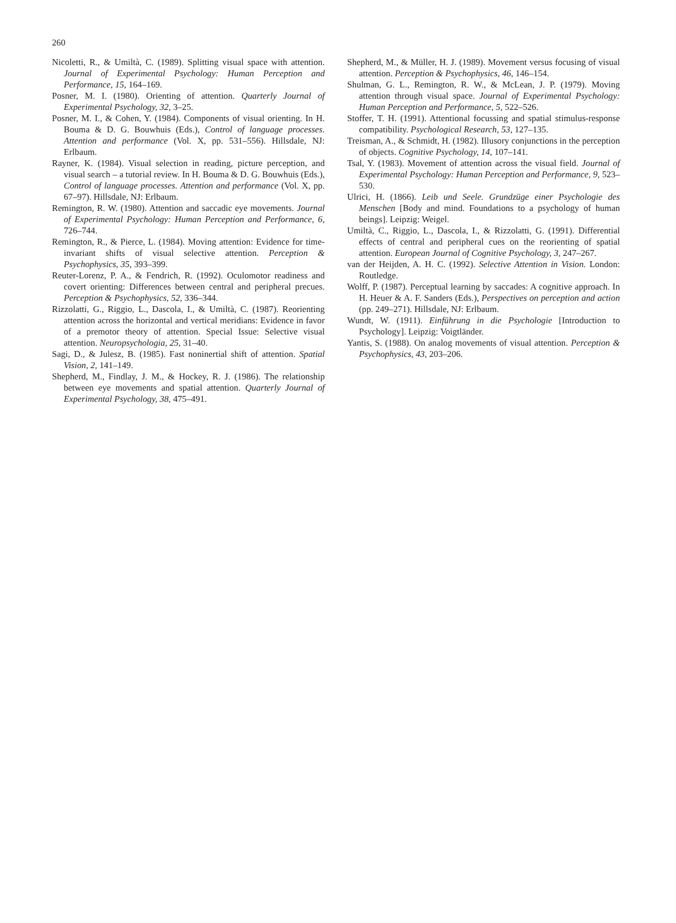260
Nicoletti, R., & Umiltà, C. (1989). Splitting visual space with attention. Journal of Experimental Psychology: Human Perception and Performance, 15, 164–169.
Posner, M. I. (1980). Orienting of attention. Quarterly Journal of Experimental Psychology, 32, 3–25.
Posner, M. I., & Cohen, Y. (1984). Components of visual orienting. In H. Bouma & D. G. Bouwhuis (Eds.), Control of language processes. Attention and performance (Vol. X, pp. 531–556). Hillsdale, NJ: Erlbaum.
Rayner, K. (1984). Visual selection in reading, picture perception, and visual search – a tutorial review. In H. Bouma & D. G. Bouwhuis (Eds.), Control of language processes. Attention and performance (Vol. X, pp. 67–97). Hillsdale, NJ: Erlbaum.
Remington, R. W. (1980). Attention and saccadic eye movements. Journal of Experimental Psychology: Human Perception and Performance, 6, 726–744.
Remington, R., & Pierce, L. (1984). Moving attention: Evidence for time-invariant shifts of visual selective attention. Perception & Psychophysics, 35, 393–399.
Reuter-Lorenz, P. A., & Fendrich, R. (1992). Oculomotor readiness and covert orienting: Differences between central and peripheral precues. Perception & Psychophysics, 52, 336–344.
Rizzolatti, G., Riggio, L., Dascola, I., & Umiltà, C. (1987). Reorienting attention across the horizontal and vertical meridians: Evidence in favor of a premotor theory of attention. Special Issue: Selective visual attention. Neuropsychologia, 25, 31–40.
Sagi, D., & Julesz, B. (1985). Fast noninertial shift of attention. Spatial Vision, 2, 141–149.
Shepherd, M., Findlay, J. M., & Hockey, R. J. (1986). The relationship between eye movements and spatial attention. Quarterly Journal of Experimental Psychology, 38, 475–491.
Shepherd, M., & Müller, H. J. (1989). Movement versus focusing of visual attention. Perception & Psychophysics, 46, 146–154.
Shulman, G. L., Remington, R. W., & McLean, J. P. (1979). Moving attention through visual space. Journal of Experimental Psychology: Human Perception and Performance, 5, 522–526.
Stoffer, T. H. (1991). Attentional focussing and spatial stimulus-response compatibility. Psychological Research, 53, 127–135.
Treisman, A., & Schmidt, H. (1982). Illusory conjunctions in the perception of objects. Cognitive Psychology, 14, 107–141.
Tsal, Y. (1983). Movement of attention across the visual field. Journal of Experimental Psychology: Human Perception and Performance, 9, 523–530.
Ulrici, H. (1866). Leib und Seele. Grundzüge einer Psychologie des Menschen [Body and mind. Foundations to a psychology of human beings]. Leipzig: Weigel.
Umiltà, C., Riggio, L., Dascola, I., & Rizzolatti, G. (1991). Differential effects of central and peripheral cues on the reorienting of spatial attention. European Journal of Cognitive Psychology, 3, 247–267.
van der Heijden, A. H. C. (1992). Selective Attention in Vision. London: Routledge.
Wolff, P. (1987). Perceptual learning by saccades: A cognitive approach. In H. Heuer & A. F. Sanders (Eds.), Perspectives on perception and action (pp. 249–271). Hillsdale, NJ: Erlbaum.
Wundt, W. (1911). Einführung in die Psychologie [Introduction to Psychology]. Leipzig: Voigtländer.
Yantis, S. (1988). On analog movements of visual attention. Perception & Psychophysics, 43, 203–206.